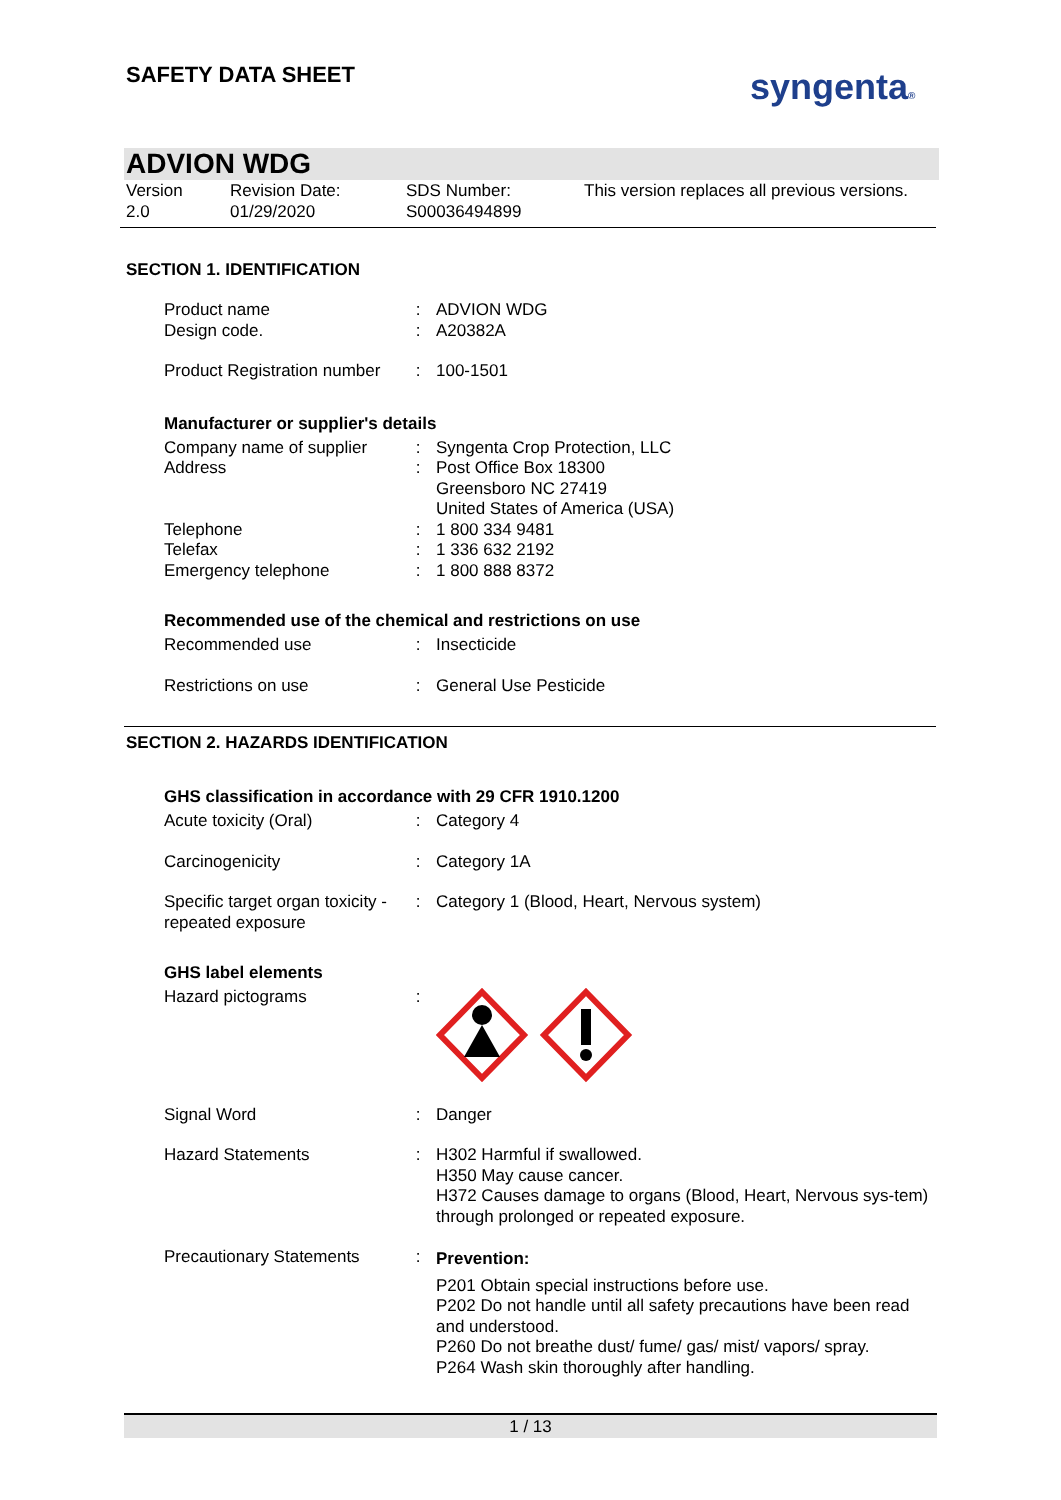SAFETY DATA SHEET syngenta®
ADVION WDG
Version
2.0
Revision Date:
01/29/2020
SDS Number:
S00036494899
This version replaces all previous versions.
SECTION 1. IDENTIFICATION
Product name
Design code.
:
:
ADVION WDG
A20382A
Product Registration number
: 100-1501
Manufacturer or supplier's details
Company name of supplier
Address
Telephone
Telefax
Emergency telephone
:
:
:
:
:
Syngenta Crop Protection, LLC
Post Office Box 18300
Greensboro NC 27419
United States of America (USA)
1 800 334 9481
1 336 632 2192
1 800 888 8372
Recommended use of the chemical and restrictions on use
Recommended use : Insecticide
Restrictions on use : General Use Pesticide
SECTION 2. HAZARDS IDENTIFICATION
GHS classification in accordance with 29 CFR 1910.1200
Acute toxicity (Oral) : Category 4
Carcinogenicity : Category 1A
Specific target organ toxicity - repeated exposure
: Category 1 (Blood, Heart, Nervous system)
GHS label elements
Hazard pictograms :
Signal Word : Danger
Hazard Statements : H302 Harmful if swallowed.
H350 May cause cancer.
H372 Causes damage to organs (Blood, Heart, Nervous sys-tem) through prolonged or repeated exposure.
Precautionary Statements
: Prevention:
P201 Obtain special instructions before use.
P202 Do not handle until all safety precautions have been read and understood.
P260 Do not breathe dust/ fume/ gas/ mist/ vapors/ spray.
P264 Wash skin thoroughly after handling.
1 / 13